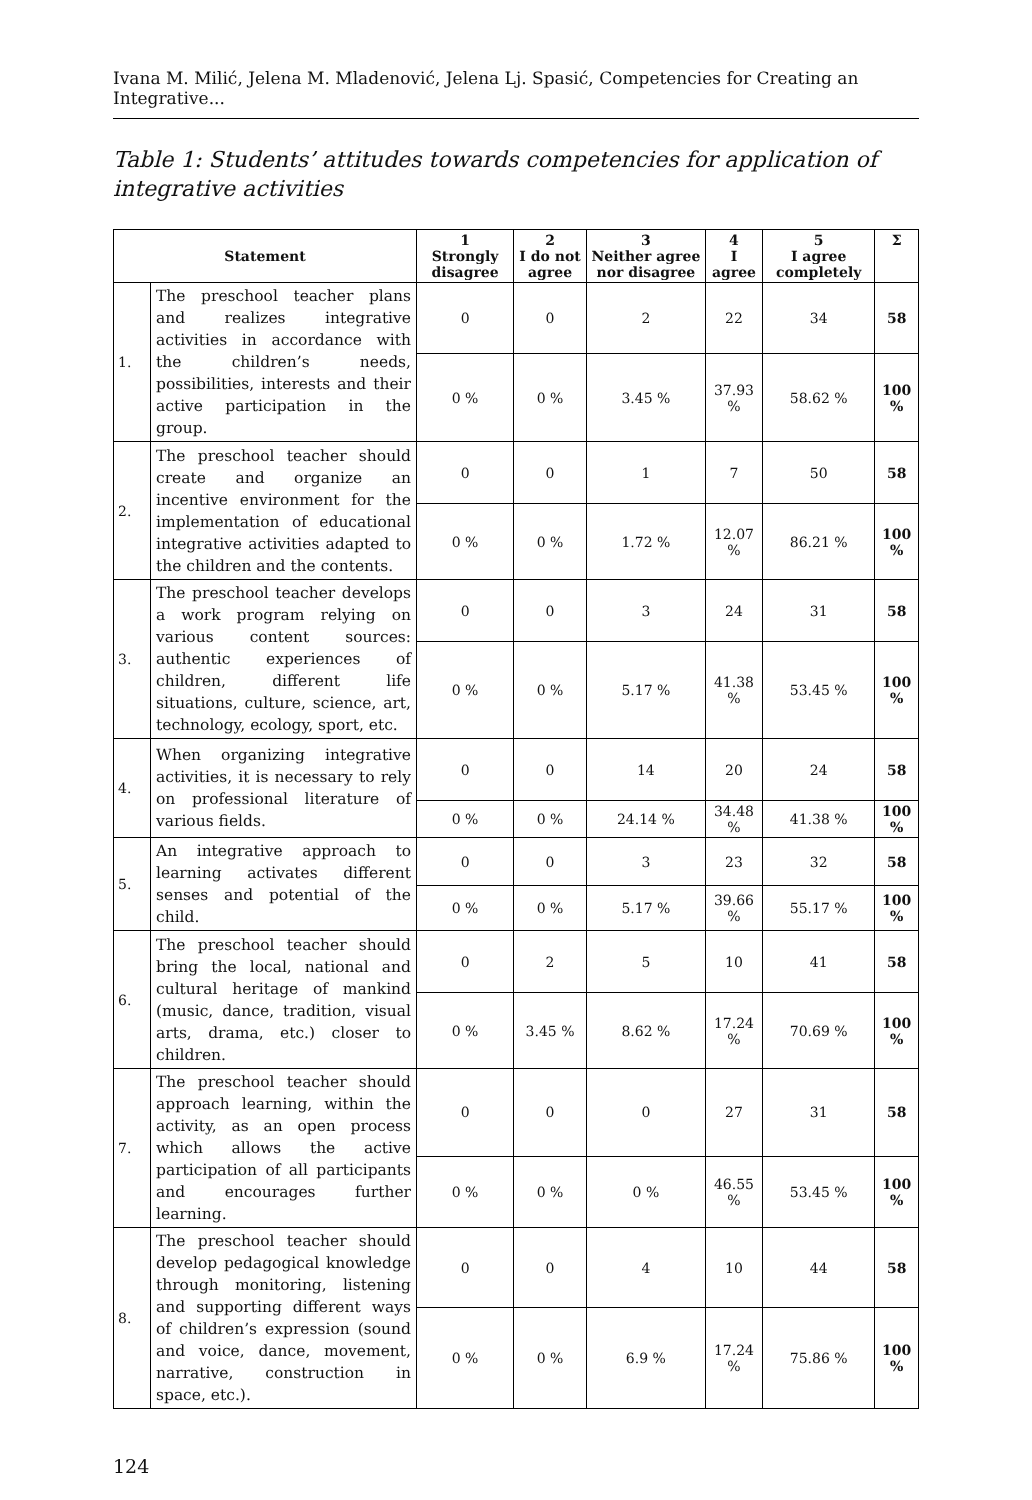Ivana M. Milić, Jelena M. Mladenović, Jelena Lj. Spasić, Competencies for Creating an Integrative...
Table 1: Students’ attitudes towards competencies for application of integrative activities
| Statement | | 1 Strongly disagree | 2 I do not agree | 3 Neither agree nor disagree | 4 I agree | 5 I agree completely | Σ |
| --- | --- | --- | --- | --- | --- | --- | --- |
| 1. | The preschool teacher plans and realizes integrative activities in accordance with the children’s needs, possibilities, interests and their active participation in the group. | 0 | 0 | 2 | 22 | 34 | 58 |
| | | 0 % | 0 % | 3.45 % | 37.93 % | 58.62 % | 100 % |
| 2. | The preschool teacher should create and organize an incentive environment for the implementation of educational integrative activities adapted to the children and the contents. | 0 | 0 | 1 | 7 | 50 | 58 |
| | | 0 % | 0 % | 1.72 % | 12.07 % | 86.21 % | 100 % |
| 3. | The preschool teacher develops a work program relying on various content sources: authentic experiences of children, different life situations, culture, science, art, technology, ecology, sport, etc. | 0 | 0 | 3 | 24 | 31 | 58 |
| | | 0 % | 0 % | 5.17 % | 41.38 % | 53.45 % | 100 % |
| 4. | When organizing integrative activities, it is necessary to rely on professional literature of various fields. | 0 | 0 | 14 | 20 | 24 | 58 |
| | | 0 % | 0 % | 24.14 % | 34.48 % | 41.38 % | 100 % |
| 5. | An integrative approach to learning activates different senses and potential of the child. | 0 | 0 | 3 | 23 | 32 | 58 |
| | | 0 % | 0 % | 5.17 % | 39.66 % | 55.17 % | 100 % |
| 6. | The preschool teacher should bring the local, national and cultural heritage of mankind (music, dance, tradition, visual arts, drama, etc.) closer to children. | 0 | 2 | 5 | 10 | 41 | 58 |
| | | 0 % | 3.45 % | 8.62 % | 17.24 % | 70.69 % | 100 % |
| 7. | The preschool teacher should approach learning, within the activity, as an open process which allows the active participation of all participants and encourages further learning. | 0 | 0 | 0 | 27 | 31 | 58 |
| | | 0 % | 0 % | 0 % | 46.55 % | 53.45 % | 100 % |
| 8. | The preschool teacher should develop pedagogical knowledge through monitoring, listening and supporting different ways of children’s expression (sound and voice, dance, movement, narrative, construction in space, etc.). | 0 | 0 | 4 | 10 | 44 | 58 |
| | | 0 % | 0 % | 6.9 % | 17.24 % | 75.86 % | 100 % |
124